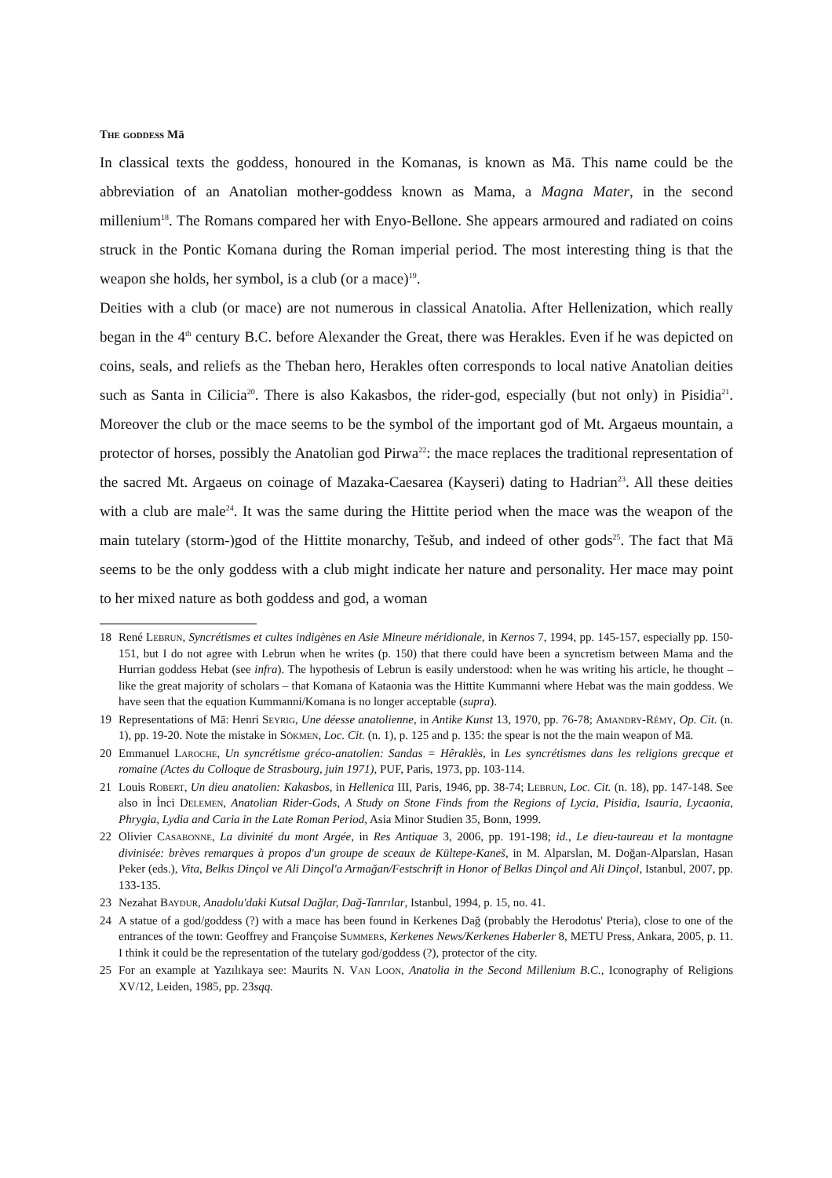The goddess Mā
In classical texts the goddess, honoured in the Komanas, is known as Mā. This name could be the abbreviation of an Anatolian mother-goddess known as Mama, a Magna Mater, in the second millenium<sup>18</sup>. The Romans compared her with Enyo-Bellone. She appears armoured and radiated on coins struck in the Pontic Komana during the Roman imperial period. The most interesting thing is that the weapon she holds, her symbol, is a club (or a mace)<sup>19</sup>.
Deities with a club (or mace) are not numerous in classical Anatolia. After Hellenization, which really began in the 4<sup>th</sup> century B.C. before Alexander the Great, there was Herakles. Even if he was depicted on coins, seals, and reliefs as the Theban hero, Herakles often corresponds to local native Anatolian deities such as Santa in Cilicia<sup>20</sup>. There is also Kakasbos, the rider-god, especially (but not only) in Pisidia<sup>21</sup>. Moreover the club or the mace seems to be the symbol of the important god of Mt. Argaeus mountain, a protector of horses, possibly the Anatolian god Pirwa<sup>22</sup>: the mace replaces the traditional representation of the sacred Mt. Argaeus on coinage of Mazaka-Caesarea (Kayseri) dating to Hadrian<sup>23</sup>. All these deities with a club are male<sup>24</sup>. It was the same during the Hittite period when the mace was the weapon of the main tutelary (storm-)god of the Hittite monarchy, Tešub, and indeed of other gods<sup>25</sup>. The fact that Mā seems to be the only goddess with a club might indicate her nature and personality. Her mace may point to her mixed nature as both goddess and god, a woman
18 René Lebrun, Syncrétismes et cultes indigènes en Asie Mineure méridionale, in Kernos 7, 1994, pp. 145-157, especially pp. 150-151, but I do not agree with Lebrun when he writes (p. 150) that there could have been a syncretism between Mama and the Hurrian goddess Hebat (see infra). The hypothesis of Lebrun is easily understood: when he was writing his article, he thought – like the great majority of scholars – that Komana of Kataonia was the Hittite Kummanni where Hebat was the main goddess. We have seen that the equation Kummanni/Komana is no longer acceptable (supra).
19 Representations of Mā: Henri Seyrig, Une déesse anatolienne, in Antike Kunst 13, 1970, pp. 76-78; Amandry-Rémy, Op. Cit. (n. 1), pp. 19-20. Note the mistake in Sökmen, Loc. Cit. (n. 1), p. 125 and p. 135: the spear is not the the main weapon of Mā.
20 Emmanuel Laroche, Un syncrétisme gréco-anatolien: Sandas = Hêraklès, in Les syncrétismes dans les religions grecque et romaine (Actes du Colloque de Strasbourg, juin 1971), PUF, Paris, 1973, pp. 103-114.
21 Louis Robert, Un dieu anatolien: Kakasbos, in Hellenica III, Paris, 1946, pp. 38-74; Lebrun, Loc. Cit. (n. 18), pp. 147-148. See also in İnci Delemen, Anatolian Rider-Gods, A Study on Stone Finds from the Regions of Lycia, Pisidia, Isauria, Lycaonia, Phrygia, Lydia and Caria in the Late Roman Period, Asia Minor Studien 35, Bonn, 1999.
22 Olivier Casabonne, La divinité du mont Argée, in Res Antiquae 3, 2006, pp. 191-198; id., Le dieu-taureau et la montagne divinisée: brèves remarques à propos d'un groupe de sceaux de Kültepe-Kaneš, in M. Alparslan, M. Doğan-Alparslan, Hasan Peker (eds.), Vita, Belkıs Dinçol ve Ali Dinçol'a Armağan/Festschrift in Honor of Belkıs Dinçol and Ali Dinçol, Istanbul, 2007, pp. 133-135.
23 Nezahat Baydur, Anadolu'daki Kutsal Dağlar, Dağ-Tanrılar, Istanbul, 1994, p. 15, no. 41.
24 A statue of a god/goddess (?) with a mace has been found in Kerkenes Dağ (probably the Herodotus' Pteria), close to one of the entrances of the town: Geoffrey and Françoise Summers, Kerkenes News/Kerkenes Haberler 8, METU Press, Ankara, 2005, p. 11. I think it could be the representation of the tutelary god/goddess (?), protector of the city.
25 For an example at Yazılıkaya see: Maurits N. Van Loon, Anatolia in the Second Millenium B.C., Iconography of Religions XV/12, Leiden, 1985, pp. 23sqq.